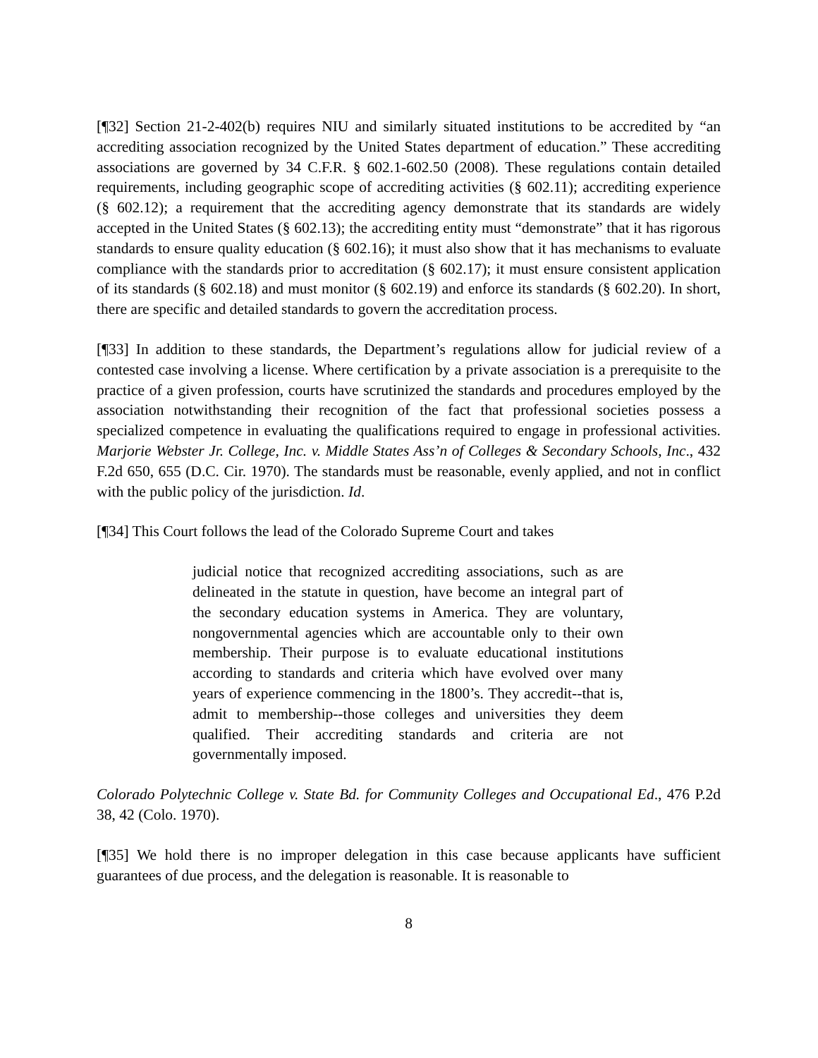[¶32] Section 21-2-402(b) requires NIU and similarly situated institutions to be accredited by “an accrediting association recognized by the United States department of education.” These accrediting associations are governed by 34 C.F.R. § 602.1-602.50 (2008). These regulations contain detailed requirements, including geographic scope of accrediting activities (§ 602.11); accrediting experience (§ 602.12); a requirement that the accrediting agency demonstrate that its standards are widely accepted in the United States (§ 602.13); the accrediting entity must “demonstrate” that it has rigorous standards to ensure quality education (§ 602.16); it must also show that it has mechanisms to evaluate compliance with the standards prior to accreditation (§ 602.17); it must ensure consistent application of its standards (§ 602.18) and must monitor (§ 602.19) and enforce its standards (§ 602.20). In short, there are specific and detailed standards to govern the accreditation process.
[¶33] In addition to these standards, the Department’s regulations allow for judicial review of a contested case involving a license. Where certification by a private association is a prerequisite to the practice of a given profession, courts have scrutinized the standards and procedures employed by the association notwithstanding their recognition of the fact that professional societies possess a specialized competence in evaluating the qualifications required to engage in professional activities. Marjorie Webster Jr. College, Inc. v. Middle States Ass’n of Colleges & Secondary Schools, Inc., 432 F.2d 650, 655 (D.C. Cir. 1970). The standards must be reasonable, evenly applied, and not in conflict with the public policy of the jurisdiction. Id.
[¶34] This Court follows the lead of the Colorado Supreme Court and takes
judicial notice that recognized accrediting associations, such as are delineated in the statute in question, have become an integral part of the secondary education systems in America. They are voluntary, nongovernmental agencies which are accountable only to their own membership. Their purpose is to evaluate educational institutions according to standards and criteria which have evolved over many years of experience commencing in the 1800’s. They accredit--that is, admit to membership--those colleges and universities they deem qualified. Their accrediting standards and criteria are not governmentally imposed.
Colorado Polytechnic College v. State Bd. for Community Colleges and Occupational Ed., 476 P.2d 38, 42 (Colo. 1970).
[¶35] We hold there is no improper delegation in this case because applicants have sufficient guarantees of due process, and the delegation is reasonable. It is reasonable to
8